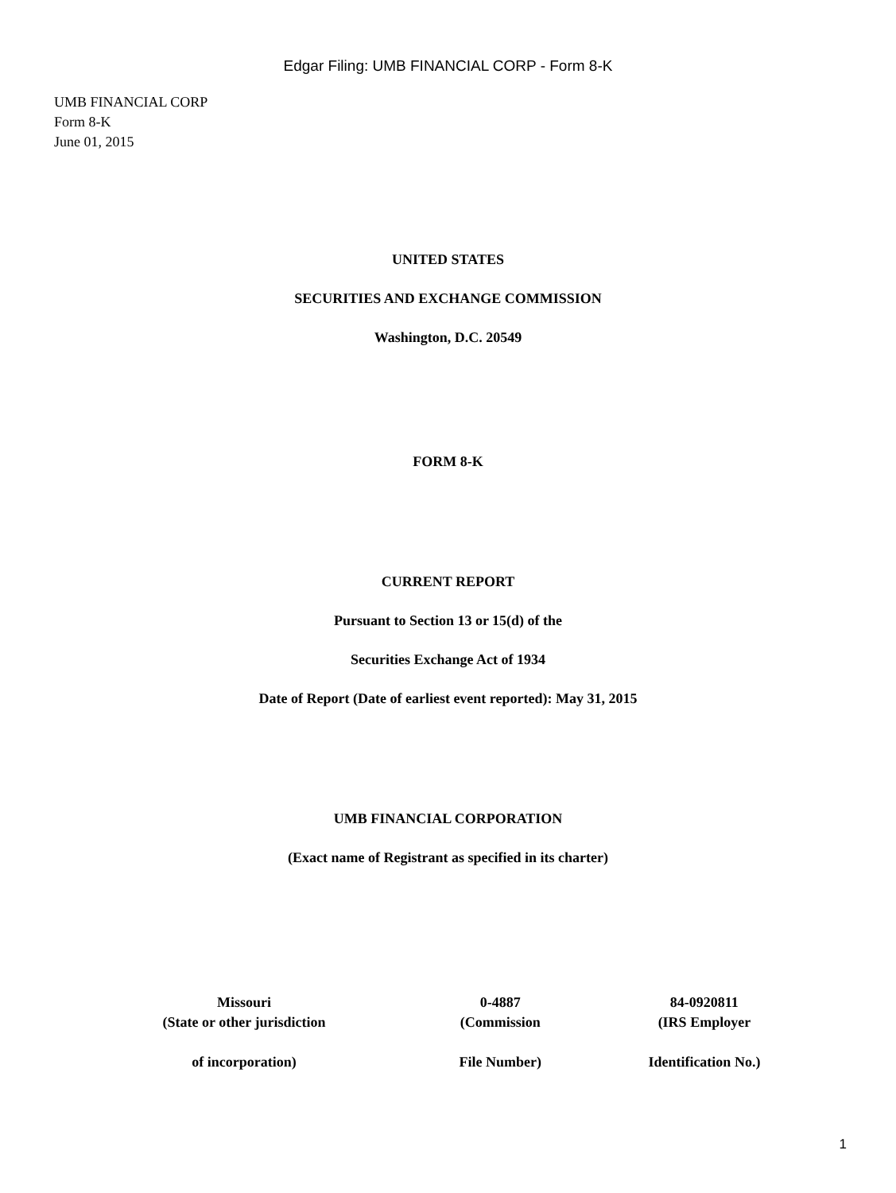Edgar Filing: UMB FINANCIAL CORP - Form 8-K
UMB FINANCIAL CORP
Form 8-K
June 01, 2015
UNITED STATES
SECURITIES AND EXCHANGE COMMISSION
Washington, D.C. 20549
FORM 8-K
CURRENT REPORT
Pursuant to Section 13 or 15(d) of the
Securities Exchange Act of 1934
Date of Report (Date of earliest event reported): May 31, 2015
UMB FINANCIAL CORPORATION
(Exact name of Registrant as specified in its charter)
| Missouri (State or other jurisdiction of incorporation) | 0-4887 (Commission File Number) | 84-0920811 (IRS Employer Identification No.) |
1